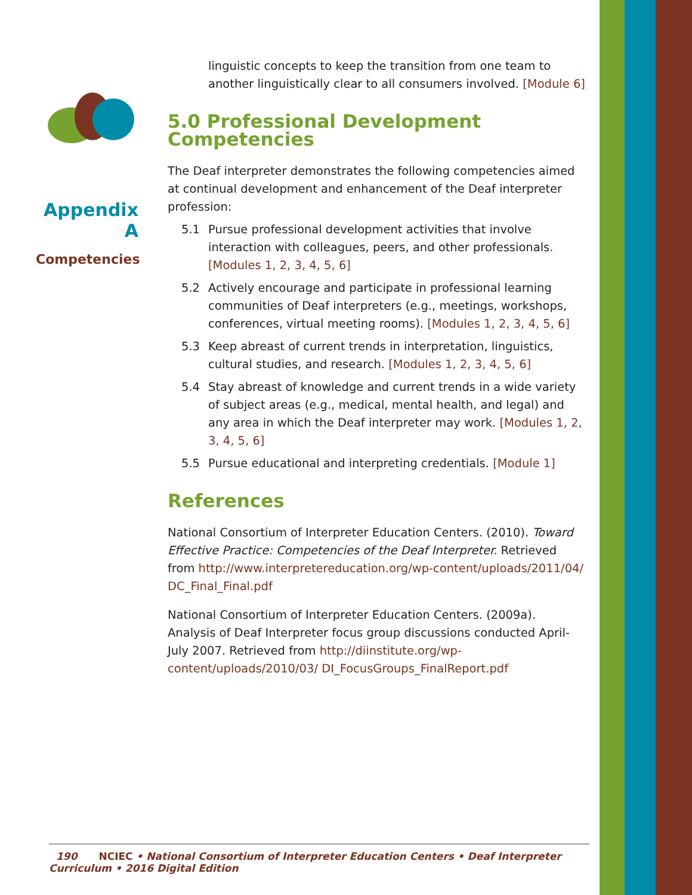Appendix A
Competencies
linguistic concepts to keep the transition from one team to another linguistically clear to all consumers involved. [Module 6]
5.0 Professional Development Competencies
The Deaf interpreter demonstrates the following competencies aimed at continual development and enhancement of the Deaf interpreter profession:
5.1 Pursue professional development activities that involve interaction with colleagues, peers, and other professionals. [Modules 1, 2, 3, 4, 5, 6]
5.2 Actively encourage and participate in professional learning communities of Deaf interpreters (e.g., meetings, workshops, conferences, virtual meeting rooms). [Modules 1, 2, 3, 4, 5, 6]
5.3 Keep abreast of current trends in interpretation, linguistics, cultural studies, and research. [Modules 1, 2, 3, 4, 5, 6]
5.4 Stay abreast of knowledge and current trends in a wide variety of subject areas (e.g., medical, mental health, and legal) and any area in which the Deaf interpreter may work. [Modules 1, 2, 3, 4, 5, 6]
5.5 Pursue educational and interpreting credentials. [Module 1]
References
National Consortium of Interpreter Education Centers. (2010). Toward Effective Practice: Competencies of the Deaf Interpreter. Retrieved from http://www.interpretereducation.org/wp-content/uploads/2011/04/ DC_Final_Final.pdf
National Consortium of Interpreter Education Centers. (2009a). Analysis of Deaf Interpreter focus group discussions conducted April-July 2007. Retrieved from http://diinstitute.org/wp-content/uploads/2010/03/ DI_FocusGroups_FinalReport.pdf
190 NCIEC • National Consortium of Interpreter Education Centers • Deaf Interpreter Curriculum • 2016 Digital Edition